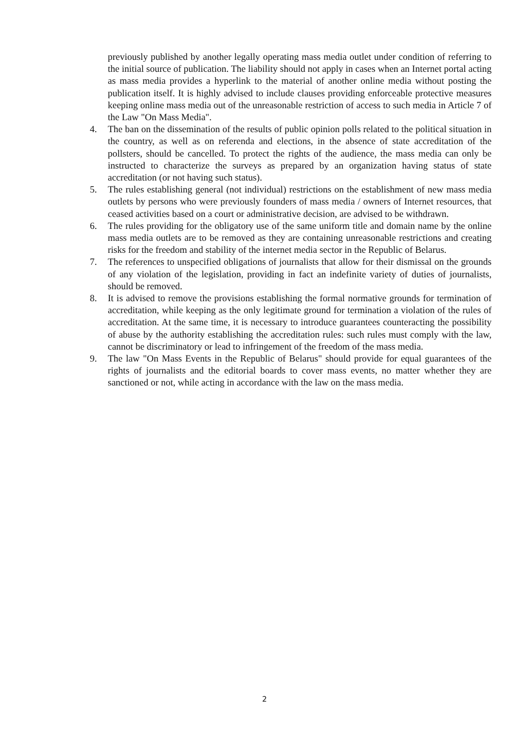previously published by another legally operating mass media outlet under condition of referring to the initial source of publication. The liability should not apply in cases when an Internet portal acting as mass media provides a hyperlink to the material of another online media without posting the publication itself. It is highly advised to include clauses providing enforceable protective measures keeping online mass media out of the unreasonable restriction of access to such media in Article 7 of the Law "On Mass Media".
4. The ban on the dissemination of the results of public opinion polls related to the political situation in the country, as well as on referenda and elections, in the absence of state accreditation of the pollsters, should be cancelled. To protect the rights of the audience, the mass media can only be instructed to characterize the surveys as prepared by an organization having status of state accreditation (or not having such status).
5. The rules establishing general (not individual) restrictions on the establishment of new mass media outlets by persons who were previously founders of mass media / owners of Internet resources, that ceased activities based on a court or administrative decision, are advised to be withdrawn.
6. The rules providing for the obligatory use of the same uniform title and domain name by the online mass media outlets are to be removed as they are containing unreasonable restrictions and creating risks for the freedom and stability of the internet media sector in the Republic of Belarus.
7. The references to unspecified obligations of journalists that allow for their dismissal on the grounds of any violation of the legislation, providing in fact an indefinite variety of duties of journalists, should be removed.
8. It is advised to remove the provisions establishing the formal normative grounds for termination of accreditation, while keeping as the only legitimate ground for termination a violation of the rules of accreditation. At the same time, it is necessary to introduce guarantees counteracting the possibility of abuse by the authority establishing the accreditation rules: such rules must comply with the law, cannot be discriminatory or lead to infringement of the freedom of the mass media.
9. The law "On Mass Events in the Republic of Belarus" should provide for equal guarantees of the rights of journalists and the editorial boards to cover mass events, no matter whether they are sanctioned or not, while acting in accordance with the law on the mass media.
2